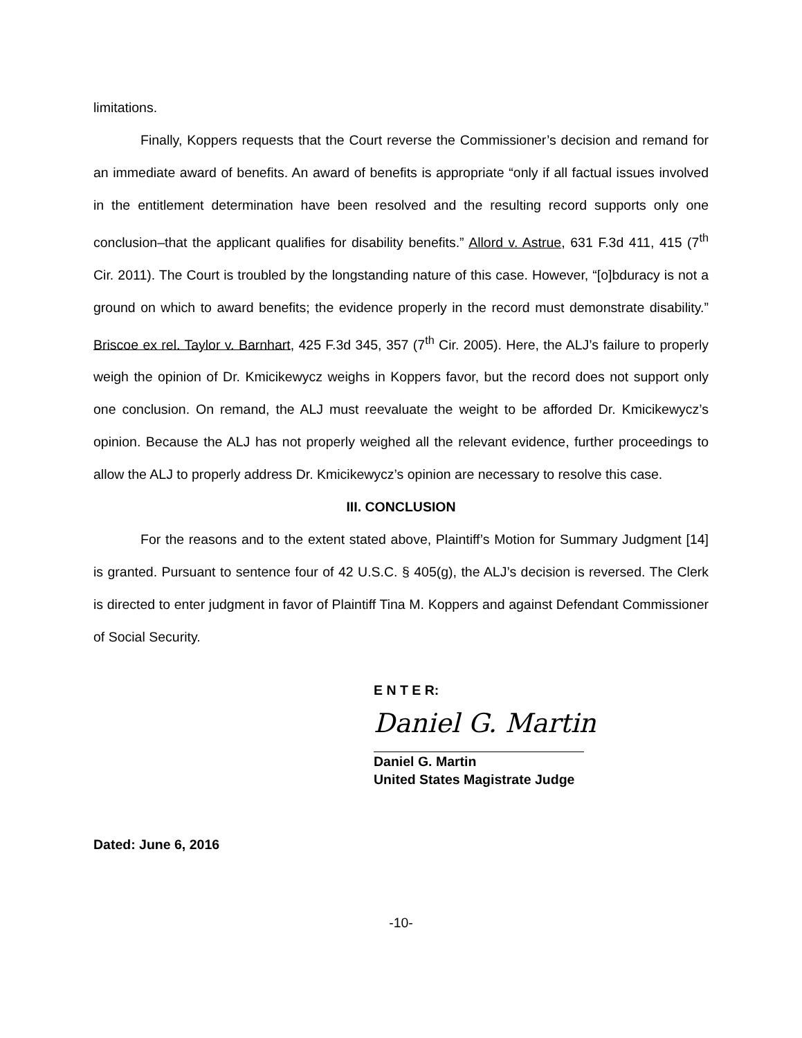limitations.
Finally, Koppers requests that the Court reverse the Commissioner’s decision and remand for an immediate award of benefits. An award of benefits is appropriate “only if all factual issues involved in the entitlement determination have been resolved and the resulting record supports only one conclusion–that the applicant qualifies for disability benefits.” Allord v. Astrue, 631 F.3d 411, 415 (7<sup>th</sup> Cir. 2011). The Court is troubled by the longstanding nature of this case. However, “[o]bduracy is not a ground on which to award benefits; the evidence properly in the record must demonstrate disability.” Briscoe ex rel. Taylor v. Barnhart, 425 F.3d 345, 357 (7<sup>th</sup> Cir. 2005). Here, the ALJ’s failure to properly weigh the opinion of Dr. Kmicikewycz weighs in Koppers favor, but the record does not support only one conclusion. On remand, the ALJ must reevaluate the weight to be afforded Dr. Kmicikewycz’s opinion. Because the ALJ has not properly weighed all the relevant evidence, further proceedings to allow the ALJ to properly address Dr. Kmicikewycz’s opinion are necessary to resolve this case.
III. CONCLUSION
For the reasons and to the extent stated above, Plaintiff’s Motion for Summary Judgment [14] is granted. Pursuant to sentence four of 42 U.S.C. § 405(g), the ALJ’s decision is reversed. The Clerk is directed to enter judgment in favor of Plaintiff Tina M. Koppers and against Defendant Commissioner of Social Security.
E N T E R:
Daniel G. Martin
Daniel G. Martin
United States Magistrate Judge
Dated: June 6, 2016
-10-